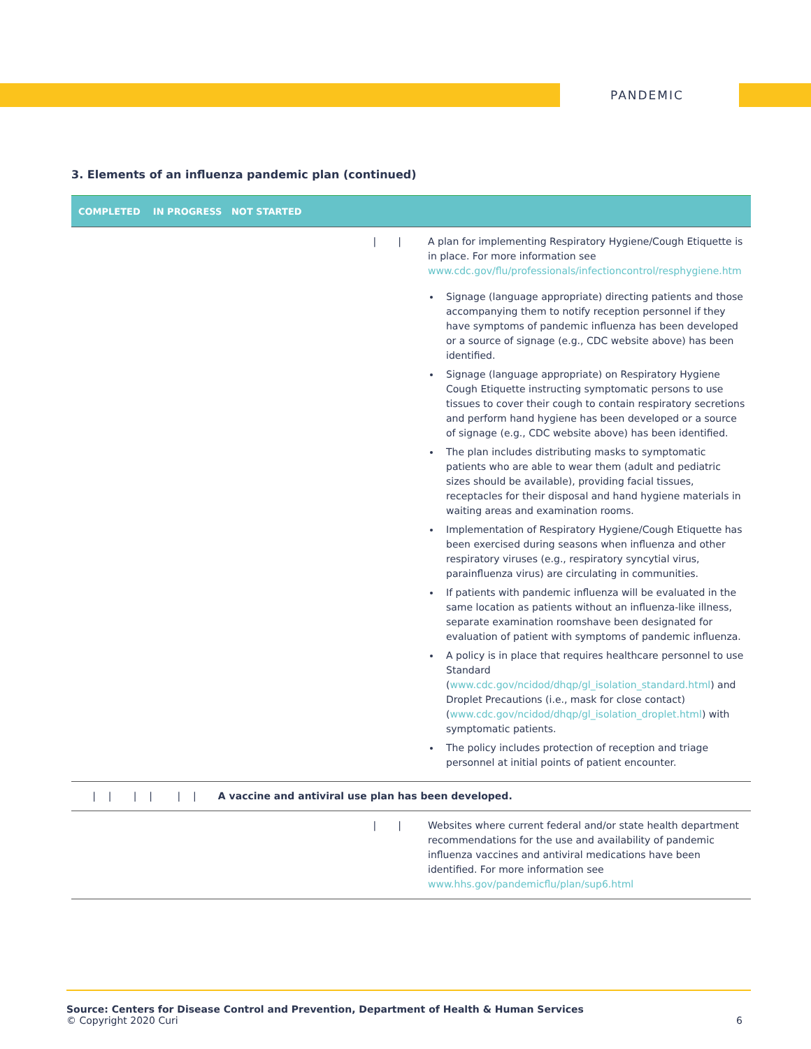PANDEMIC
3. Elements of an influenza pandemic plan (continued)
| COMPLETED IN PROGRESS NOT STARTED | |
| --- | --- |
| / / | A plan for implementing Respiratory Hygiene/Cough Etiquette is in place. For more information see www.cdc.gov/flu/professionals/infectioncontrol/resphygiene.htm Signage (language appropriate) directing patients and those accompanying them to notify reception personnel if they have symptoms of pandemic influenza has been developed or a source of signage (e.g., CDC website above) has been identified. Signage (language appropriate) on Respiratory Hygiene Cough Etiquette instructing symptomatic persons to use tissues to cover their cough to contain respiratory secretions and perform hand hygiene has been developed or a source of signage (e.g., CDC website above) has been identified. The plan includes distributing masks to symptomatic patients who are able to wear them (adult and pediatric sizes should be available), providing facial tissues, receptacles for their disposal and hand hygiene materials in waiting areas and examination rooms. Implementation of Respiratory Hygiene/Cough Etiquette has been exercised during seasons when influenza and other respiratory viruses (e.g., respiratory syncytial virus, parainfluenza virus) are circulating in communities. If patients with pandemic influenza will be evaluated in the same location as patients without an influenza-like illness, separate examination roomshave been designated for evaluation of patient with symptoms of pandemic influenza. A policy is in place that requires healthcare personnel to use Standard ( www.cdc.gov/ncidod/dhqp/gl_isolation_standard.html ) and Droplet Precautions (i.e., mask for close contact) ( www.cdc.gov/ncidod/dhqp/gl_isolation_droplet.html ) with symptomatic patients. The policy includes protection of reception and triage personnel at initial points of patient encounter. |
| / / / / / / A vaccine and antiviral use plan has been developed. | |
| / / | Websites where current federal and/or state health department recommendations for the use and availability of pandemic influenza vaccines and antiviral medications have been identified. For more information see www.hhs.gov/pandemicflu/plan/sup6.html |
Source: Centers for Disease Control and Prevention, Department of Health & Human Services
© Copyright 2020 Curi 6